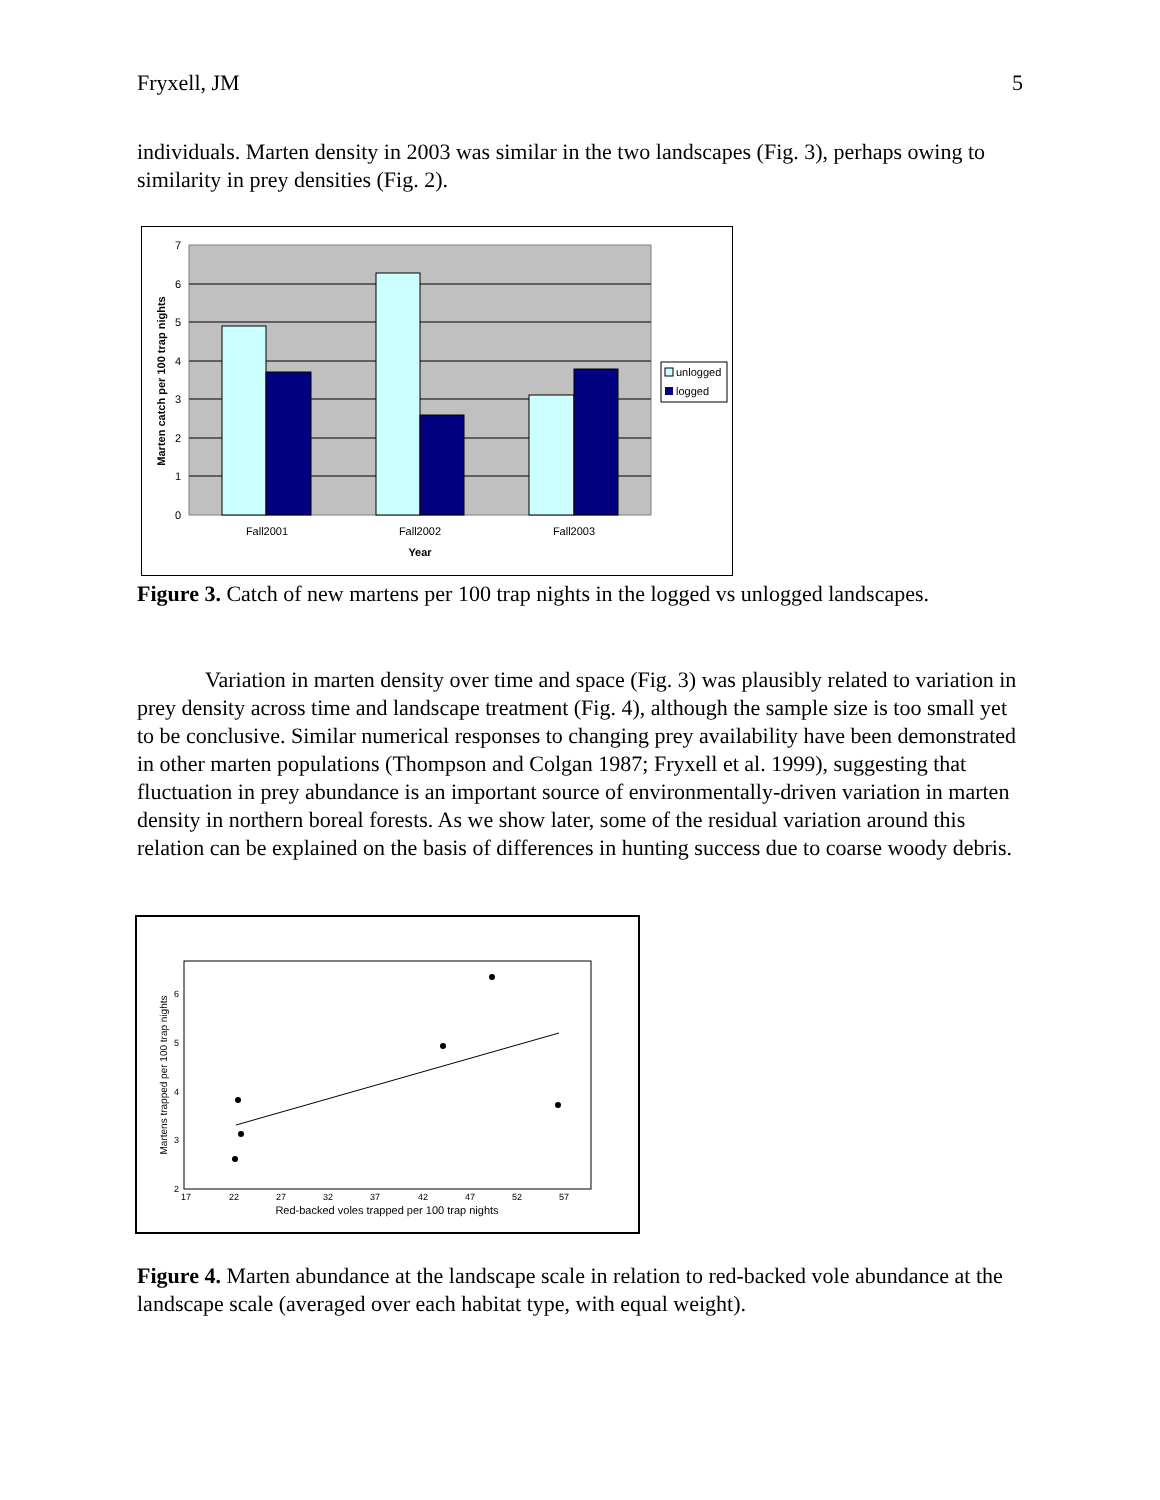Fryxell, JM 5
individuals. Marten density in 2003 was similar in the two landscapes (Fig. 3), perhaps owing to similarity in prey densities (Fig. 2).
0
1
2
3
4
5
6
7
Fall2001
Fall2002
Fall2003
Year
Marten catch per 100 trap nights
unlogged
logged
Figure 3. Catch of new martens per 100 trap nights in the logged vs unlogged landscapes.
Variation in marten density over time and space (Fig. 3) was plausibly related to variation in prey density across time and landscape treatment (Fig. 4), although the sample size is too small yet to be conclusive. Similar numerical responses to changing prey availability have been demonstrated in other marten populations (Thompson and Colgan 1987; Fryxell et al. 1999), suggesting that fluctuation in prey abundance is an important source of environmentally-driven variation in marten density in northern boreal forests. As we show later, some of the residual variation around this relation can be explained on the basis of differences in hunting success due to coarse woody debris.
17
22
27
32
37
42
47
52
57
2
3
4
5
6
Red-backed voles trapped per 100 trap nights
Martens trapped per 100 trap nights
Figure 4. Marten abundance at the landscape scale in relation to red-backed vole abundance at the landscape scale (averaged over each habitat type, with equal weight).